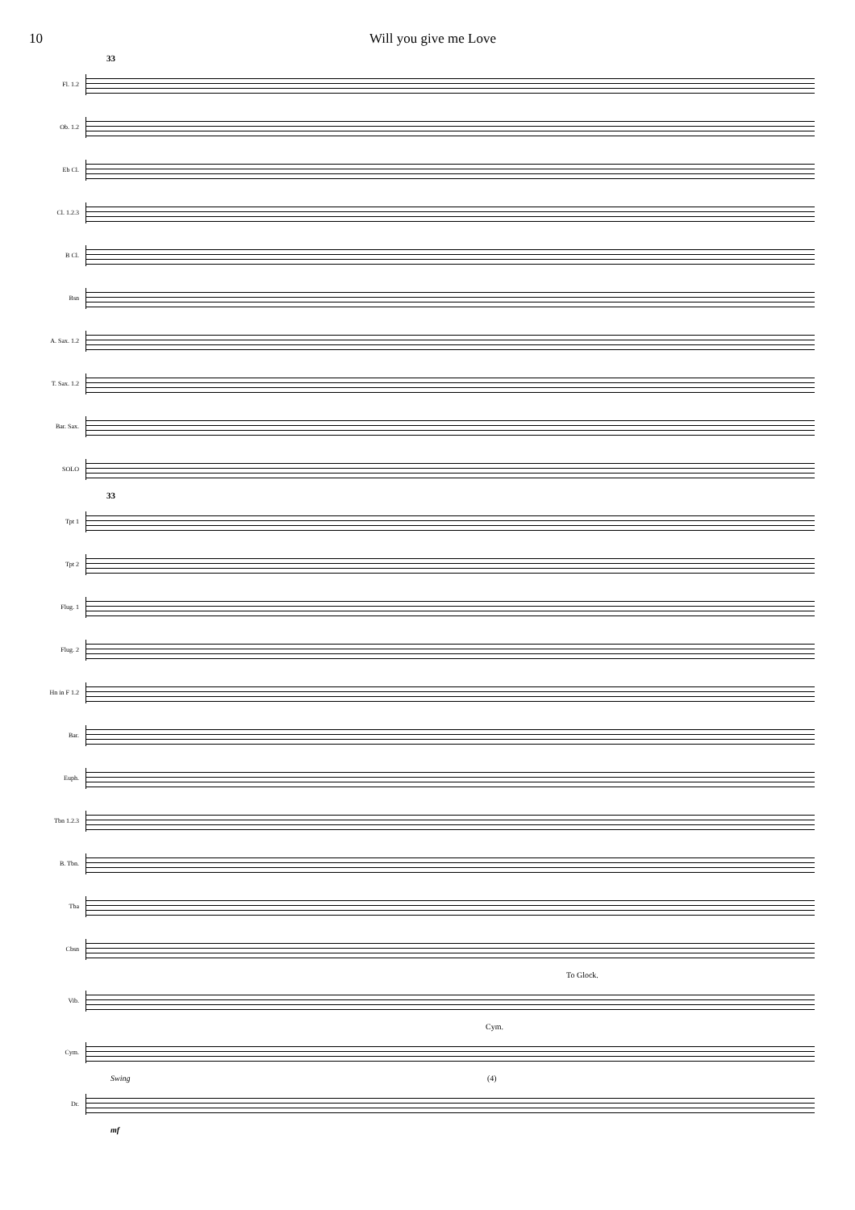10 Will you give me Love
33
Fl. 1.2
Ob. 1.2
Eb Cl.
Cl. 1.2.3
B Cl.
Bsn
A. Sax. 1.2
T. Sax. 1.2
Bar. Sax.
SOLO
33
Tpt 1
Tpt 2
Flug. 1
Flug. 2
Hn in F 1.2
Bar.
Euph.
Tbn 1.2.3
B. Tbn.
Tba
Cbsn
To Glock.
Vib.
Cym.
Cym.
Swing (4)
Dr.
mf